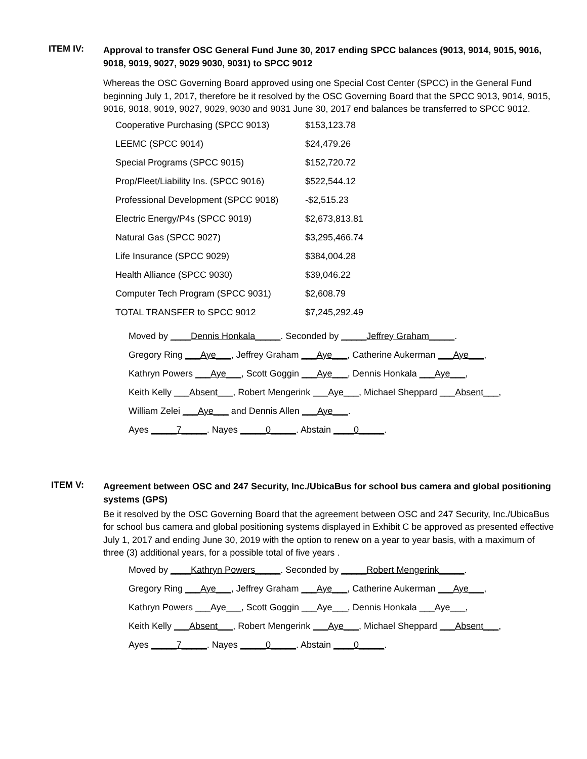ITEM IV:
Approval to transfer OSC General Fund June 30, 2017 ending SPCC balances (9013, 9014, 9015, 9016, 9018, 9019, 9027, 9029 9030, 9031) to SPCC 9012
Whereas the OSC Governing Board approved using one Special Cost Center (SPCC) in the General Fund beginning July 1, 2017, therefore be it resolved by the OSC Governing Board that the SPCC 9013, 9014, 9015, 9016, 9018, 9019, 9027, 9029, 9030 and 9031 June 30, 2017 end balances be transferred to SPCC 9012.
| Cooperative Purchasing (SPCC 9013) | $153,123.78 |
| LEEMC (SPCC 9014) | $24,479.26 |
| Special Programs (SPCC 9015) | $152,720.72 |
| Prop/Fleet/Liability Ins. (SPCC 9016) | $522,544.12 |
| Professional Development (SPCC 9018) | -$2,515.23 |
| Electric Energy/P4s (SPCC 9019) | $2,673,813.81 |
| Natural Gas (SPCC 9027) | $3,295,466.74 |
| Life Insurance (SPCC 9029) | $384,004.28 |
| Health Alliance (SPCC 9030) | $39,046.22 |
| Computer Tech Program (SPCC 9031) | $2,608.79 |
| TOTAL TRANSFER to SPCC 9012 | $7,245,292.49 |
Moved by ____Dennis Honkala_____. Seconded by _____Jeffrey Graham_____.
Gregory Ring ___Aye___, Jeffrey Graham ___Aye___, Catherine Aukerman ___Aye___,
Kathryn Powers ___Aye___, Scott Goggin ___Aye___, Dennis Honkala ___Aye___,
Keith Kelly ___Absent___, Robert Mengerink ___Aye___, Michael Sheppard ___Absent___,
William Zelei ___Aye___ and Dennis Allen ___Aye___.
Ayes _____7_____. Nayes _____0_____. Abstain ____0_____.
ITEM V:
Agreement between OSC and 247 Security, Inc./UbicaBus for school bus camera and global positioning systems (GPS)
Be it resolved by the OSC Governing Board that the agreement between OSC and 247 Security, Inc./UbicaBus for school bus camera and global positioning systems displayed in Exhibit C be approved as presented effective July 1, 2017 and ending June 30, 2019 with the option to renew on a year to year basis, with a maximum of three (3) additional years, for a possible total of five years .
Moved by ____Kathryn Powers_____. Seconded by _____Robert Mengerink_____.
Gregory Ring ___Aye___, Jeffrey Graham ___Aye___, Catherine Aukerman ___Aye___,
Kathryn Powers ___Aye___, Scott Goggin ___Aye___, Dennis Honkala ___Aye___,
Keith Kelly ___Absent___, Robert Mengerink ___Aye___, Michael Sheppard ___Absent___,
Ayes _____7_____. Nayes _____0_____. Abstain ____0_____.